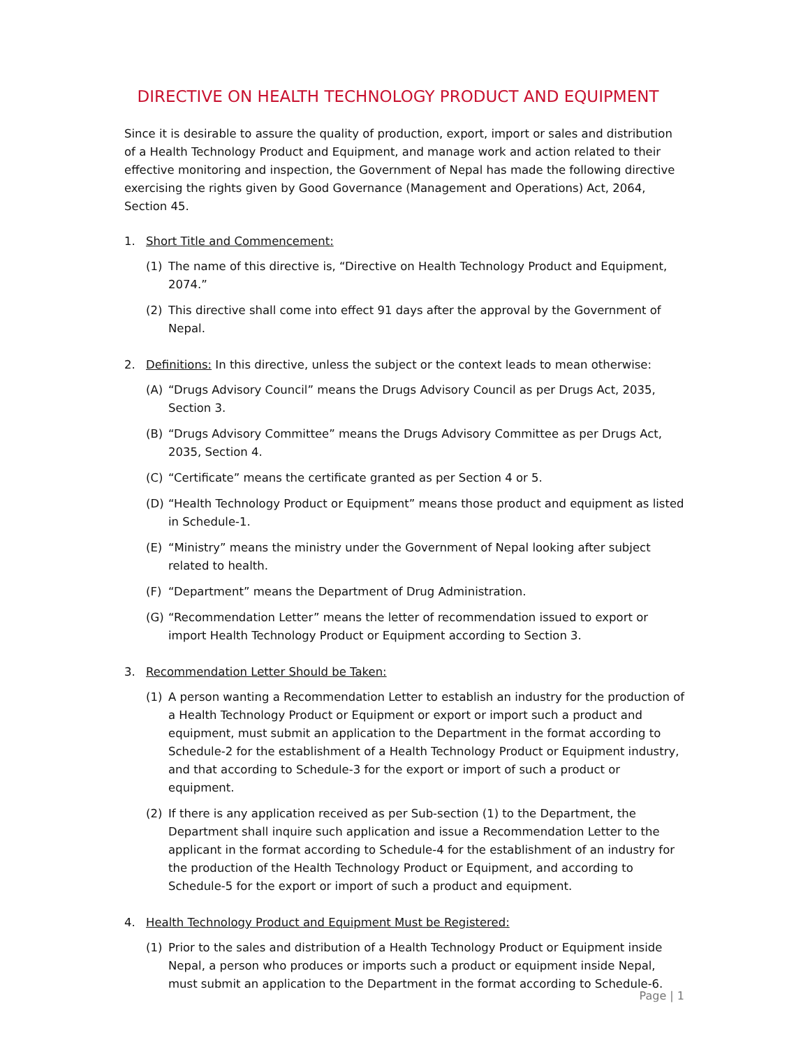DIRECTIVE ON HEALTH TECHNOLOGY PRODUCT AND EQUIPMENT
Since it is desirable to assure the quality of production, export, import or sales and distribution of a Health Technology Product and Equipment, and manage work and action related to their effective monitoring and inspection, the Government of Nepal has made the following directive exercising the rights given by Good Governance (Management and Operations) Act, 2064, Section 45.
1. Short Title and Commencement:
(1) The name of this directive is, “Directive on Health Technology Product and Equipment, 2074.”
(2) This directive shall come into effect 91 days after the approval by the Government of Nepal.
2. Definitions: In this directive, unless the subject or the context leads to mean otherwise:
(A) “Drugs Advisory Council” means the Drugs Advisory Council as per Drugs Act, 2035, Section 3.
(B) “Drugs Advisory Committee” means the Drugs Advisory Committee as per Drugs Act, 2035, Section 4.
(C) “Certificate” means the certificate granted as per Section 4 or 5.
(D) “Health Technology Product or Equipment” means those product and equipment as listed in Schedule-1.
(E) “Ministry” means the ministry under the Government of Nepal looking after subject related to health.
(F) “Department” means the Department of Drug Administration.
(G) “Recommendation Letter” means the letter of recommendation issued to export or import Health Technology Product or Equipment according to Section 3.
3. Recommendation Letter Should be Taken:
(1) A person wanting a Recommendation Letter to establish an industry for the production of a Health Technology Product or Equipment or export or import such a product and equipment, must submit an application to the Department in the format according to Schedule-2 for the establishment of a Health Technology Product or Equipment industry, and that according to Schedule-3 for the export or import of such a product or equipment.
(2) If there is any application received as per Sub-section (1) to the Department, the Department shall inquire such application and issue a Recommendation Letter to the applicant in the format according to Schedule-4 for the establishment of an industry for the production of the Health Technology Product or Equipment, and according to Schedule-5 for the export or import of such a product and equipment.
4. Health Technology Product and Equipment Must be Registered:
(1) Prior to the sales and distribution of a Health Technology Product or Equipment inside Nepal, a person who produces or imports such a product or equipment inside Nepal, must submit an application to the Department in the format according to Schedule-6.
Page | 1